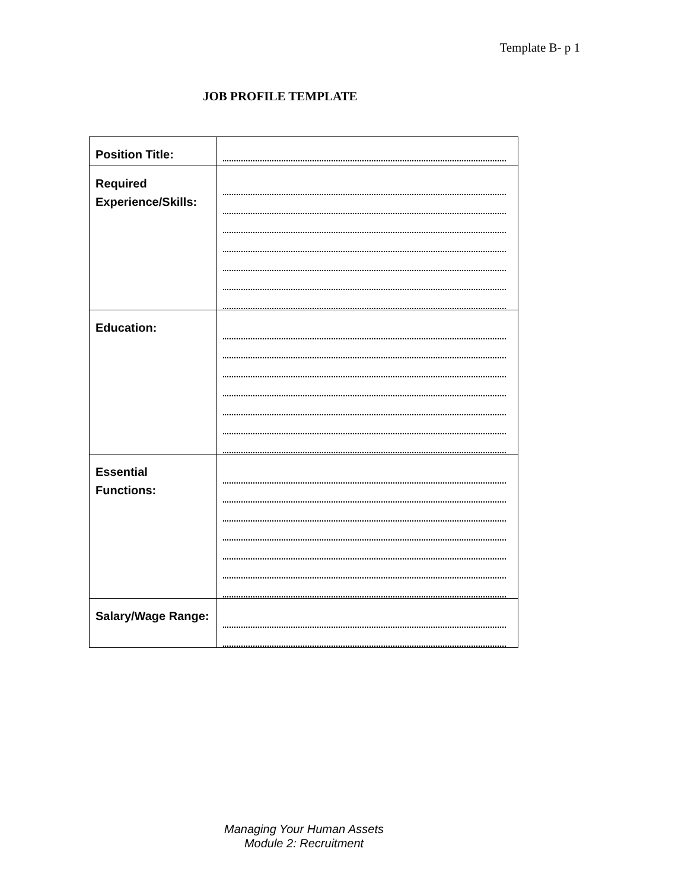Template B- p 1
JOB PROFILE TEMPLATE
| Position Title: | |
| Required Experience/Skills: | |
| Education: | |
| Essential Functions: | |
| Salary/Wage Range: | |
Managing Your Human Assets
Module 2: Recruitment